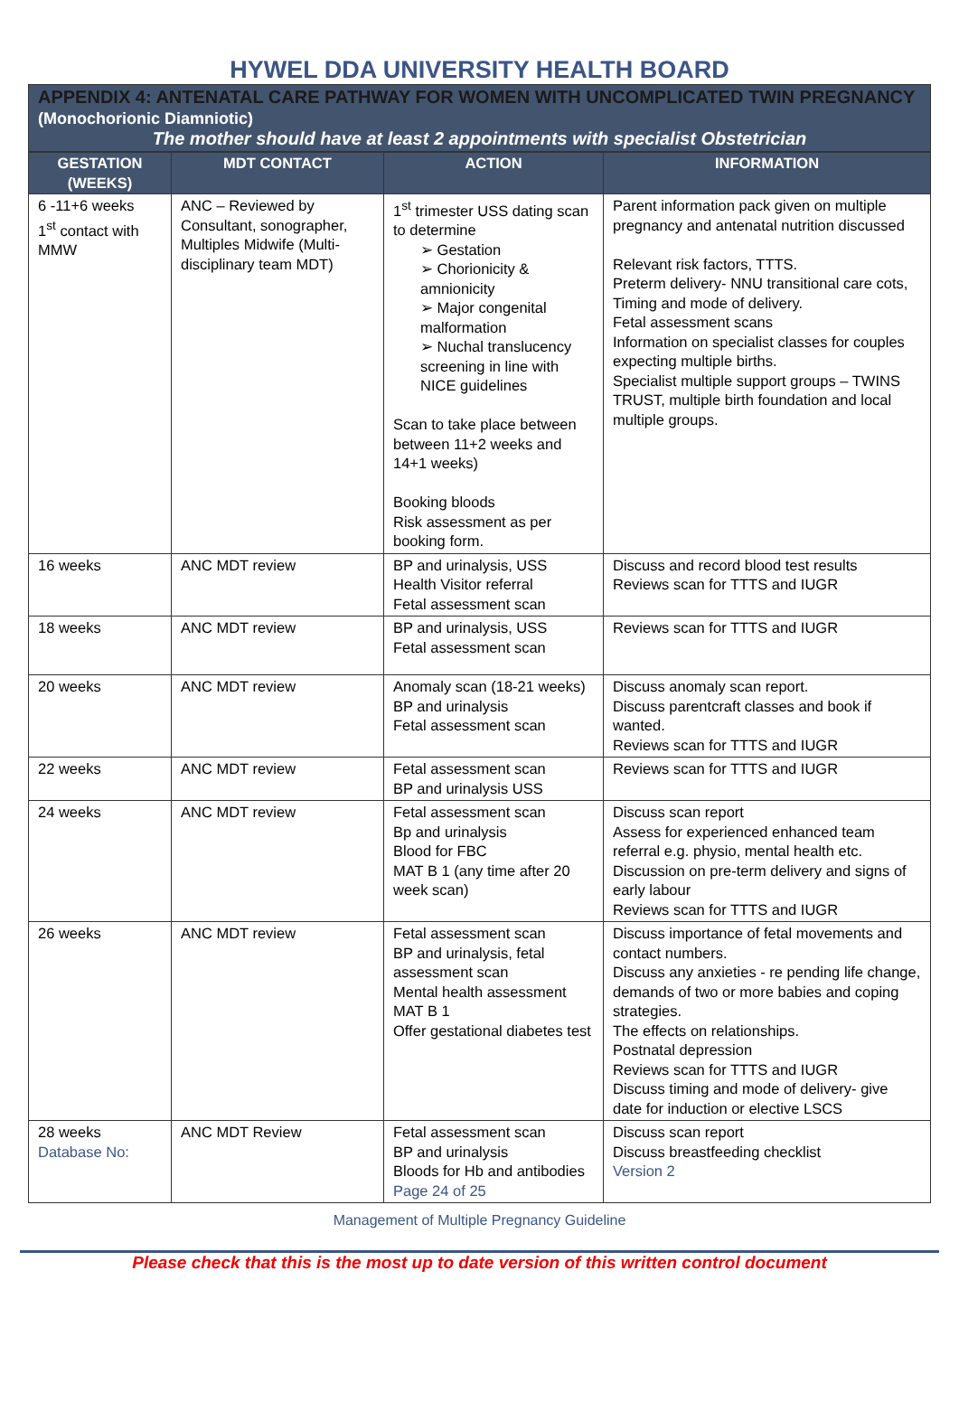HYWEL DDA UNIVERSITY HEALTH BOARD
APPENDIX 4: ANTENATAL CARE PATHWAY FOR WOMEN WITH UNCOMPLICATED TWIN PREGNANCY (Monochorionic Diamniotic)
The mother should have at least 2 appointments with specialist Obstetrician
| GESTATION (WEEKS) | MDT CONTACT | ACTION | INFORMATION |
| --- | --- | --- | --- |
| 6 -11+6 weeks 1<sup>st</sup> contact with MMW | ANC – Reviewed by Consultant, sonographer, Multiples Midwife (Multi-disciplinary team MDT) | 1<sup>st</sup> trimester USS dating scan to determine ➢ Gestation ➢ Chorionicity & amnionicity ➢ Major congenital malformation ➢ Nuchal translucency screening in line with NICE guidelines Scan to take place between between 11+2 weeks and 14+1 weeks) Booking bloods Risk assessment as per booking form. | Parent information pack given on multiple pregnancy and antenatal nutrition discussed Relevant risk factors, TTTS. Preterm delivery- NNU transitional care cots, Timing and mode of delivery. Fetal assessment scans Information on specialist classes for couples expecting multiple births. Specialist multiple support groups – TWINS TRUST, multiple birth foundation and local multiple groups. |
| 16 weeks | ANC MDT review | BP and urinalysis, USS Health Visitor referral Fetal assessment scan | Discuss and record blood test results Reviews scan for TTTS and IUGR |
| 18 weeks | ANC MDT review | BP and urinalysis, USS Fetal assessment scan | Reviews scan for TTTS and IUGR |
| 20 weeks | ANC MDT review | Anomaly scan (18-21 weeks) BP and urinalysis Fetal assessment scan | Discuss anomaly scan report. Discuss parentcraft classes and book if wanted. Reviews scan for TTTS and IUGR |
| 22 weeks | ANC MDT review | Fetal assessment scan BP and urinalysis USS | Reviews scan for TTTS and IUGR |
| 24 weeks | ANC MDT review | Fetal assessment scan Bp and urinalysis Blood for FBC MAT B 1 (any time after 20 week scan) | Discuss scan report Assess for experienced enhanced team referral e.g. physio, mental health etc. Discussion on pre-term delivery and signs of early labour Reviews scan for TTTS and IUGR |
| 26 weeks | ANC MDT review | Fetal assessment scan BP and urinalysis, fetal assessment scan Mental health assessment MAT B 1 Offer gestational diabetes test | Discuss importance of fetal movements and contact numbers. Discuss any anxieties - re pending life change, demands of two or more babies and coping strategies. The effects on relationships. Postnatal depression Reviews scan for TTTS and IUGR Discuss timing and mode of delivery- give date for induction or elective LSCS |
| 28 weeks Database No: | ANC MDT Review | Fetal assessment scan BP and urinalysis Bloods for Hb and antibodies Page 24 of 25 | Discuss scan report Discuss breastfeeding checklist Version 2 |
Management of Multiple Pregnancy Guideline
Please check that this is the most up to date version of this written control document